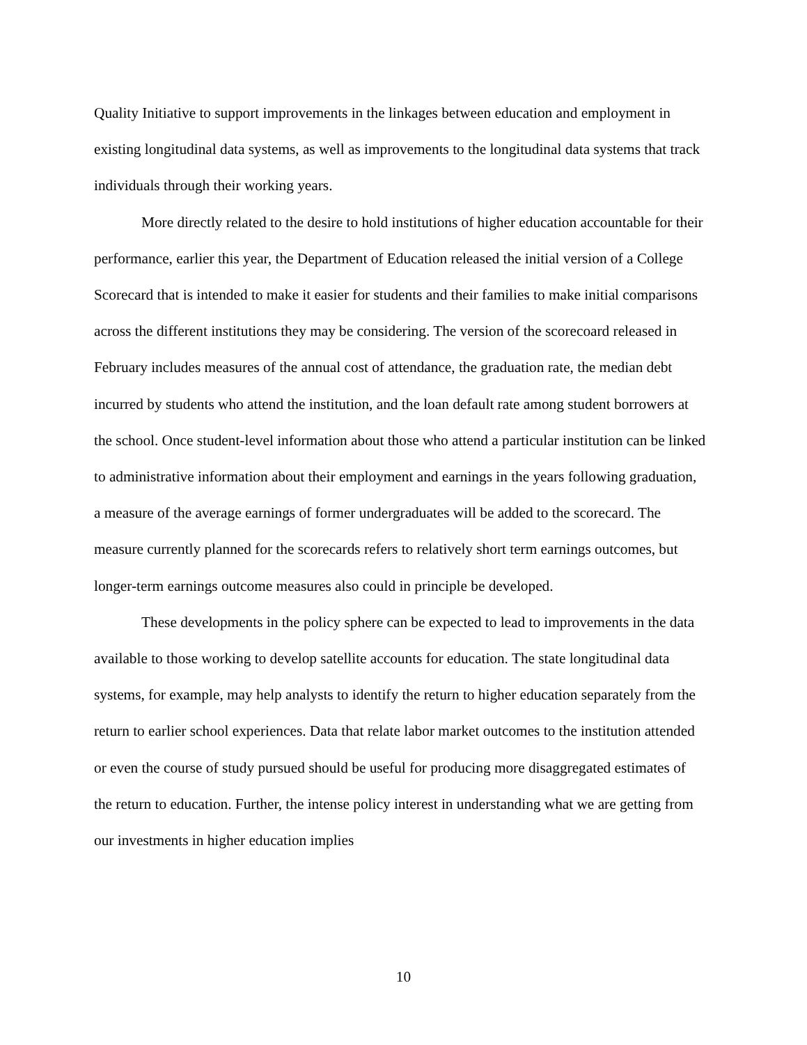Quality Initiative to support improvements in the linkages between education and employment in existing longitudinal data systems, as well as improvements to the longitudinal data systems that track individuals through their working years.
More directly related to the desire to hold institutions of higher education accountable for their performance, earlier this year, the Department of Education released the initial version of a College Scorecard that is intended to make it easier for students and their families to make initial comparisons across the different institutions they may be considering. The version of the scorecoard released in February includes measures of the annual cost of attendance, the graduation rate, the median debt incurred by students who attend the institution, and the loan default rate among student borrowers at the school. Once student-level information about those who attend a particular institution can be linked to administrative information about their employment and earnings in the years following graduation, a measure of the average earnings of former undergraduates will be added to the scorecard. The measure currently planned for the scorecards refers to relatively short term earnings outcomes, but longer-term earnings outcome measures also could in principle be developed.
These developments in the policy sphere can be expected to lead to improvements in the data available to those working to develop satellite accounts for education. The state longitudinal data systems, for example, may help analysts to identify the return to higher education separately from the return to earlier school experiences. Data that relate labor market outcomes to the institution attended or even the course of study pursued should be useful for producing more disaggregated estimates of the return to education. Further, the intense policy interest in understanding what we are getting from our investments in higher education implies
10